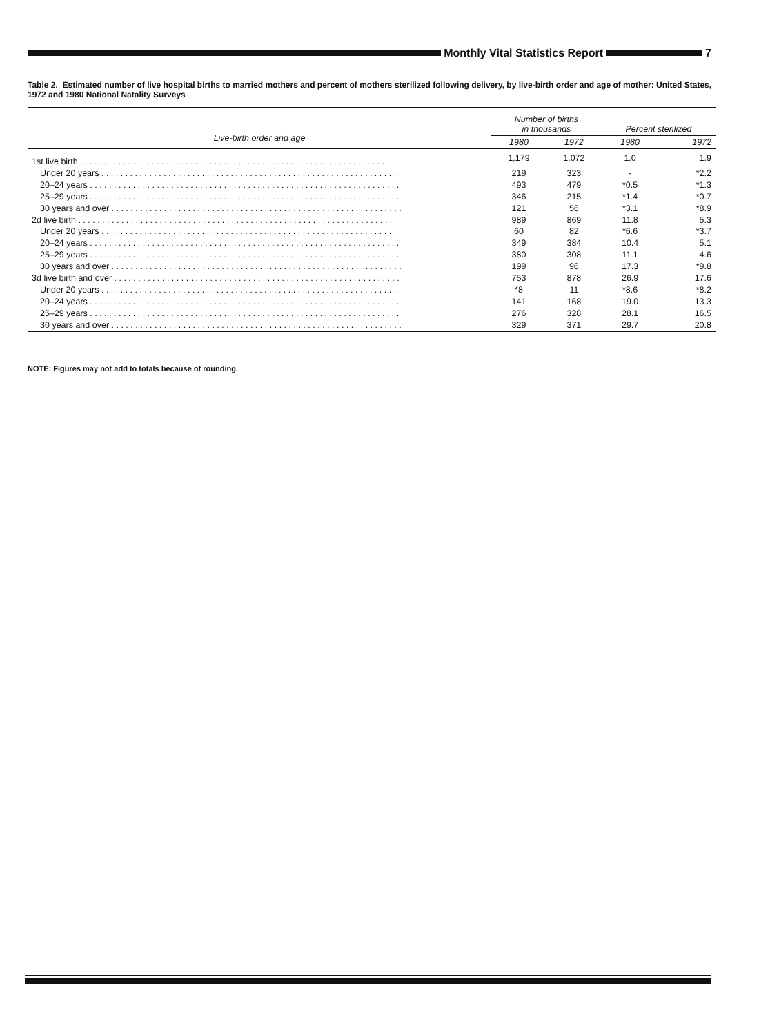Monthly Vital Statistics Report
7
Table 2. Estimated number of live hospital births to married mothers and percent of mothers sterilized following delivery, by live-birth order and age of mother: United States, 1972 and 1980 National Natality Surveys
| Live-birth order and age | Number of births in thousands | | Percent sterilized | |
| --- | --- | --- | --- | --- |
| | 1980 | 1972 | 1980 | 1972 |
| 1st live birth . . . . . . . . . . . . . . . . . . . . . . . . . . . . . . . . . . . . . . . . . . . . . . . . . . . . . . . . . . . . . . . . | 1,179 | 1,072 | 1.0 | 1.9 |
| Under 20 years . . . . . . . . . . . . . . . . . . . . . . . . . . . . . . . . . . . . . . . . . . . . . . . . . . . . . . . . . . . . . . | 219 | 323 | - | *2.2 |
| 20–24 years . . . . . . . . . . . . . . . . . . . . . . . . . . . . . . . . . . . . . . . . . . . . . . . . . . . . . . . . . . . . . . . . . | 493 | 479 | *0.5 | *1.3 |
| 25–29 years . . . . . . . . . . . . . . . . . . . . . . . . . . . . . . . . . . . . . . . . . . . . . . . . . . . . . . . . . . . . . . . . . | 346 | 215 | *1.4 | *0.7 |
| 30 years and over . . . . . . . . . . . . . . . . . . . . . . . . . . . . . . . . . . . . . . . . . . . . . . . . . . . . . . . . . . . . . | 121 | 56 | *3.1 | *8.9 |
| 2d live birth . . . . . . . . . . . . . . . . . . . . . . . . . . . . . . . . . . . . . . . . . . . . . . . . . . . . . . . . . . . . . . . . . . | 989 | 869 | 11.8 | 5.3 |
| Under 20 years . . . . . . . . . . . . . . . . . . . . . . . . . . . . . . . . . . . . . . . . . . . . . . . . . . . . . . . . . . . . . . | 60 | 82 | *6.6 | *3.7 |
| 20–24 years . . . . . . . . . . . . . . . . . . . . . . . . . . . . . . . . . . . . . . . . . . . . . . . . . . . . . . . . . . . . . . . . . | 349 | 384 | 10.4 | 5.1 |
| 25–29 years . . . . . . . . . . . . . . . . . . . . . . . . . . . . . . . . . . . . . . . . . . . . . . . . . . . . . . . . . . . . . . . . . | 380 | 308 | 11.1 | 4.6 |
| 30 years and over . . . . . . . . . . . . . . . . . . . . . . . . . . . . . . . . . . . . . . . . . . . . . . . . . . . . . . . . . . . . . | 199 | 96 | 17.3 | *9.8 |
| 3d live birth and over . . . . . . . . . . . . . . . . . . . . . . . . . . . . . . . . . . . . . . . . . . . . . . . . . . . . . . . . . . . . | 753 | 878 | 26.9 | 17.6 |
| Under 20 years . . . . . . . . . . . . . . . . . . . . . . . . . . . . . . . . . . . . . . . . . . . . . . . . . . . . . . . . . . . . . . | *8 | 11 | *8.6 | *8.2 |
| 20–24 years . . . . . . . . . . . . . . . . . . . . . . . . . . . . . . . . . . . . . . . . . . . . . . . . . . . . . . . . . . . . . . . . . | 141 | 168 | 19.0 | 13.3 |
| 25–29 years . . . . . . . . . . . . . . . . . . . . . . . . . . . . . . . . . . . . . . . . . . . . . . . . . . . . . . . . . . . . . . . . . | 276 | 328 | 28.1 | 16.5 |
| 30 years and over . . . . . . . . . . . . . . . . . . . . . . . . . . . . . . . . . . . . . . . . . . . . . . . . . . . . . . . . . . . . . | 329 | 371 | 29.7 | 20.8 |
NOTE: Figures may not add to totals because of rounding.